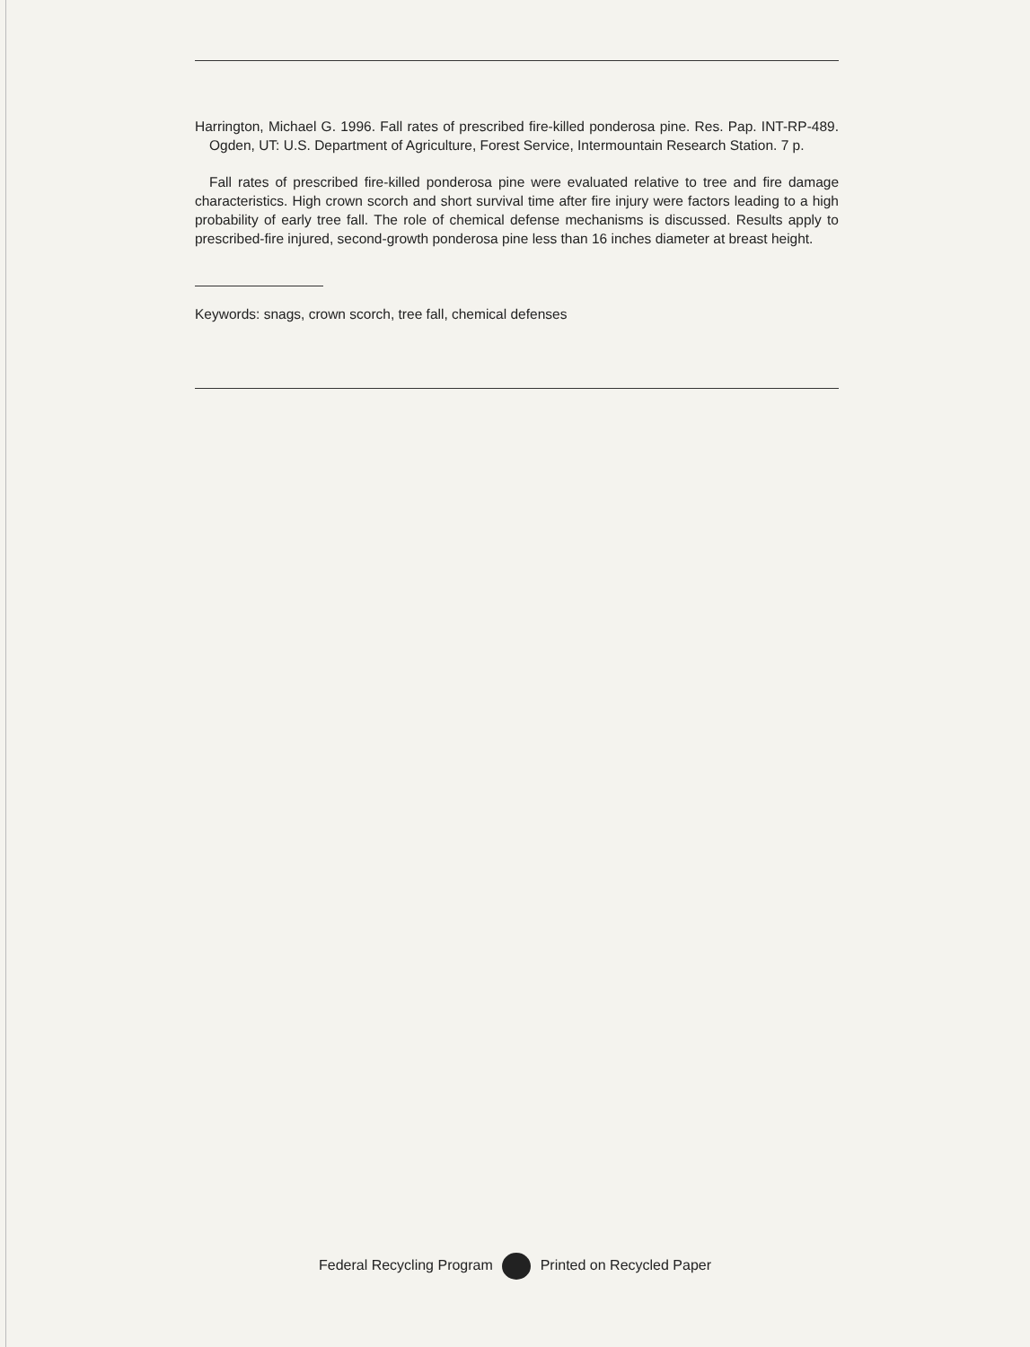Harrington, Michael G. 1996. Fall rates of prescribed fire-killed ponderosa pine. Res. Pap. INT-RP-489. Ogden, UT: U.S. Department of Agriculture, Forest Service, Intermountain Research Station. 7 p.
Fall rates of prescribed fire-killed ponderosa pine were evaluated relative to tree and fire damage characteristics. High crown scorch and short survival time after fire injury were factors leading to a high probability of early tree fall. The role of chemical defense mechanisms is discussed. Results apply to prescribed-fire injured, second-growth ponderosa pine less than 16 inches diameter at breast height.
Keywords: snags, crown scorch, tree fall, chemical defenses
Federal Recycling Program Printed on Recycled Paper